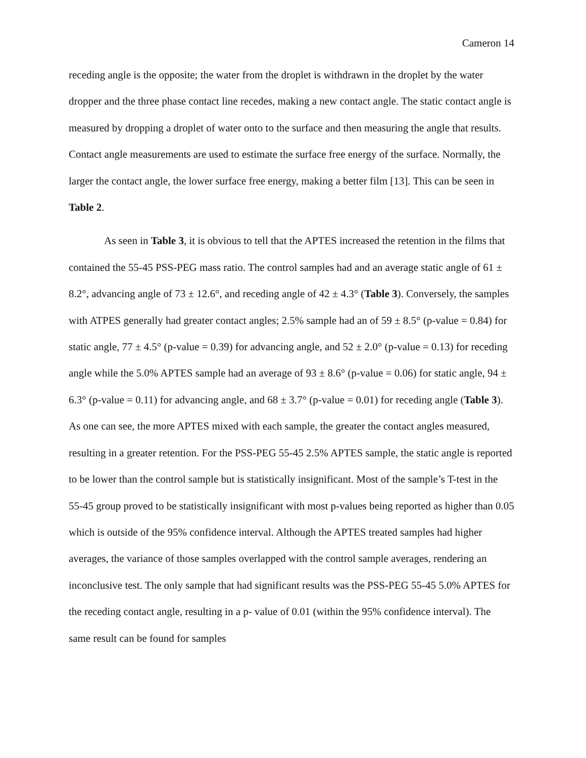Cameron 14
receding angle is the opposite; the water from the droplet is withdrawn in the droplet by the water dropper and the three phase contact line recedes, making a new contact angle. The static contact angle is measured by dropping a droplet of water onto to the surface and then measuring the angle that results. Contact angle measurements are used to estimate the surface free energy of the surface. Normally, the larger the contact angle, the lower surface free energy, making a better film [13]. This can be seen in Table 2.
As seen in Table 3, it is obvious to tell that the APTES increased the retention in the films that contained the 55-45 PSS-PEG mass ratio. The control samples had and an average static angle of 61 ± 8.2°, advancing angle of 73 ± 12.6°, and receding angle of 42 ± 4.3° (Table 3). Conversely, the samples with ATPES generally had greater contact angles; 2.5% sample had an of 59 ± 8.5° (p-value = 0.84) for static angle, 77 ± 4.5° (p-value = 0.39) for advancing angle, and 52 ± 2.0° (p-value = 0.13) for receding angle while the 5.0% APTES sample had an average of 93 ± 8.6° (p-value = 0.06) for static angle, 94 ± 6.3° (p-value = 0.11) for advancing angle, and 68 ± 3.7° (p-value = 0.01) for receding angle (Table 3). As one can see, the more APTES mixed with each sample, the greater the contact angles measured, resulting in a greater retention. For the PSS-PEG 55-45 2.5% APTES sample, the static angle is reported to be lower than the control sample but is statistically insignificant. Most of the sample’s T-test in the 55-45 group proved to be statistically insignificant with most p-values being reported as higher than 0.05 which is outside of the 95% confidence interval. Although the APTES treated samples had higher averages, the variance of those samples overlapped with the control sample averages, rendering an inconclusive test. The only sample that had significant results was the PSS-PEG 55-45 5.0% APTES for the receding contact angle, resulting in a p- value of 0.01 (within the 95% confidence interval). The same result can be found for samples